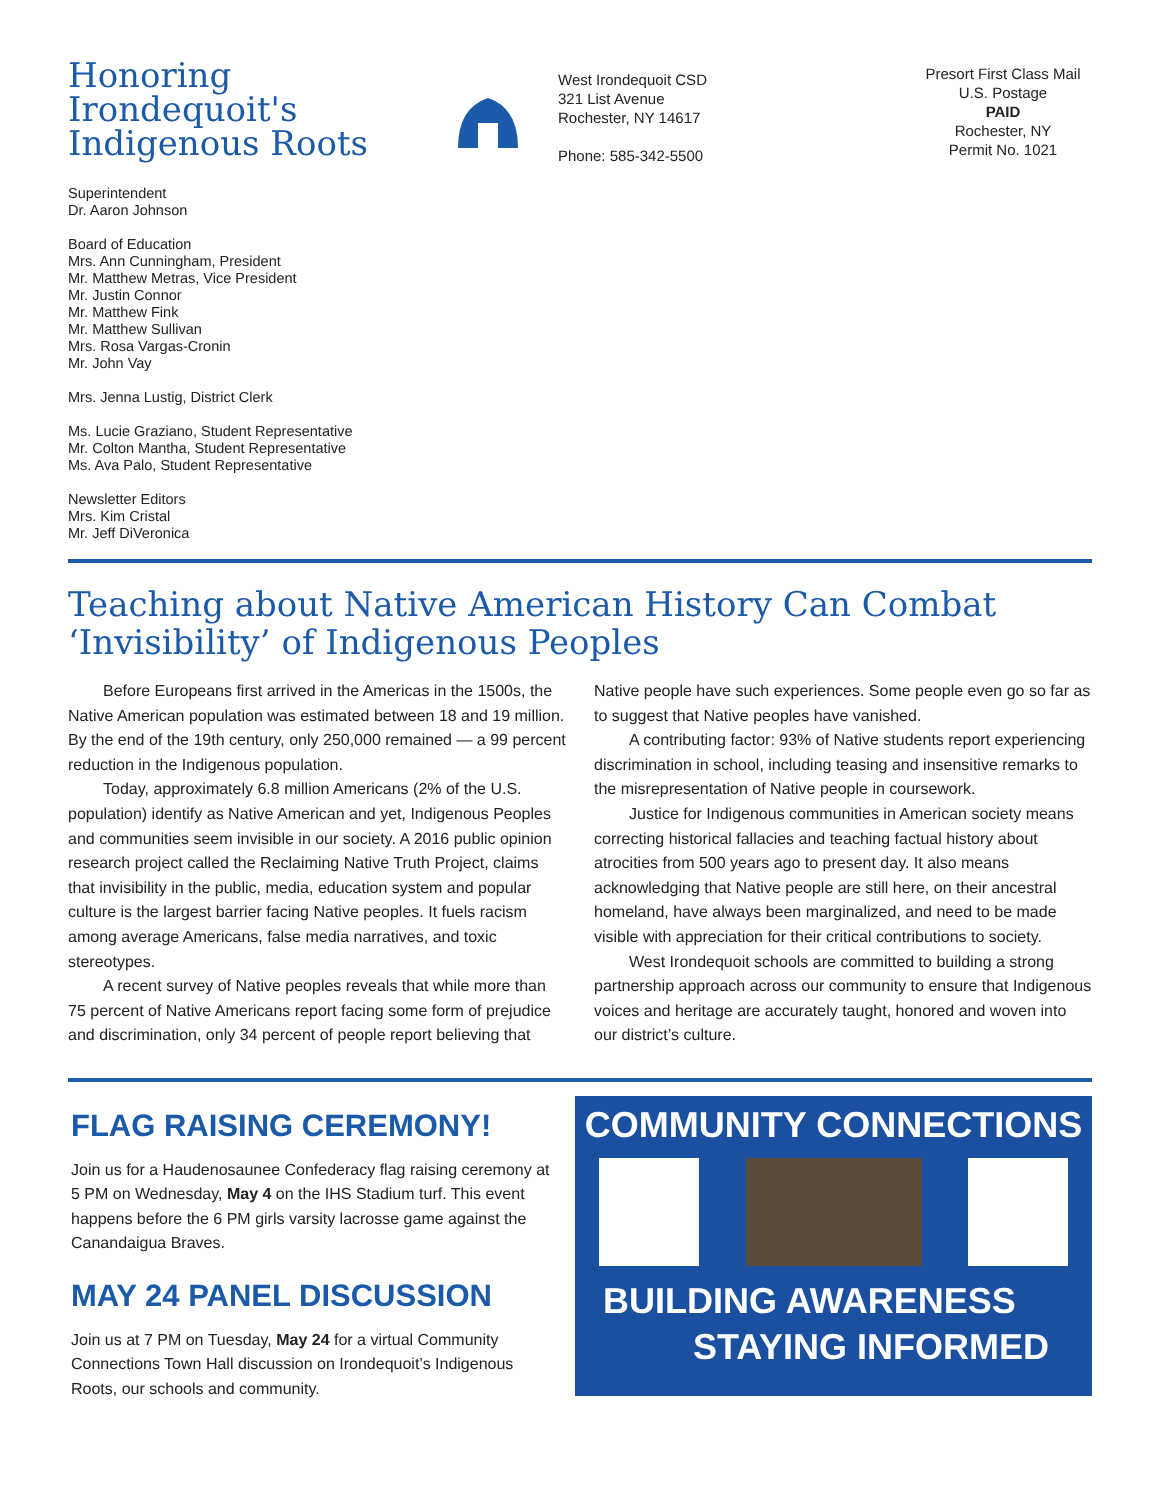Honoring Irondequoit's Indigenous Roots
West Irondequoit CSD
321 List Avenue
Rochester, NY 14617
Phone: 585-342-5500
Presort First Class Mail
U.S. Postage
PAID
Rochester, NY
Permit No. 1021
Superintendent
Dr. Aaron Johnson
Board of Education
Mrs. Ann Cunningham, President
Mr. Matthew Metras, Vice President
Mr. Justin Connor
Mr. Matthew Fink
Mr. Matthew Sullivan
Mrs. Rosa Vargas-Cronin
Mr. John Vay
Mrs. Jenna Lustig, District Clerk
Ms. Lucie Graziano, Student Representative
Mr. Colton Mantha, Student Representative
Ms. Ava Palo, Student Representative
Newsletter Editors
Mrs. Kim Cristal
Mr. Jeff DiVeronica
Teaching about Native American History Can Combat ‘Invisibility’ of Indigenous Peoples
Before Europeans first arrived in the Americas in the 1500s, the Native American population was estimated between 18 and 19 million. By the end of the 19th century, only 250,000 remained — a 99 percent reduction in the Indigenous population.
Today, approximately 6.8 million Americans (2% of the U.S. population) identify as Native American and yet, Indigenous Peoples and communities seem invisible in our society. A 2016 public opinion research project called the Reclaiming Native Truth Project, claims that invisibility in the public, media, education system and popular culture is the largest barrier facing Native peoples. It fuels racism among average Americans, false media narratives, and toxic stereotypes.
A recent survey of Native peoples reveals that while more than 75 percent of Native Americans report facing some form of prejudice and discrimination, only 34 percent of people report believing that Native people have such experiences. Some people even go so far as to suggest that Native peoples have vanished.
A contributing factor: 93% of Native students report experiencing discrimination in school, including teasing and insensitive remarks to the misrepresentation of Native people in coursework.
Justice for Indigenous communities in American society means correcting historical fallacies and teaching factual history about atrocities from 500 years ago to present day. It also means acknowledging that Native people are still here, on their ancestral homeland, have always been marginalized, and need to be made visible with appreciation for their critical contributions to society.
West Irondequoit schools are committed to building a strong partnership approach across our community to ensure that Indigenous voices and heritage are accurately taught, honored and woven into our district’s culture.
FLAG RAISING CEREMONY!
Join us for a Haudenosaunee Confederacy flag raising ceremony at 5 PM on Wednesday, May 4 on the IHS Stadium turf. This event happens before the 6 PM girls varsity lacrosse game against the Canandaigua Braves.
MAY 24 PANEL DISCUSSION
Join us at 7 PM on Tuesday, May 24 for a virtual Community Connections Town Hall discussion on Irondequoit’s Indigenous Roots, our schools and community.
COMMUNITY CONNECTIONS
BUILDING AWARENESS
STAYING INFORMED